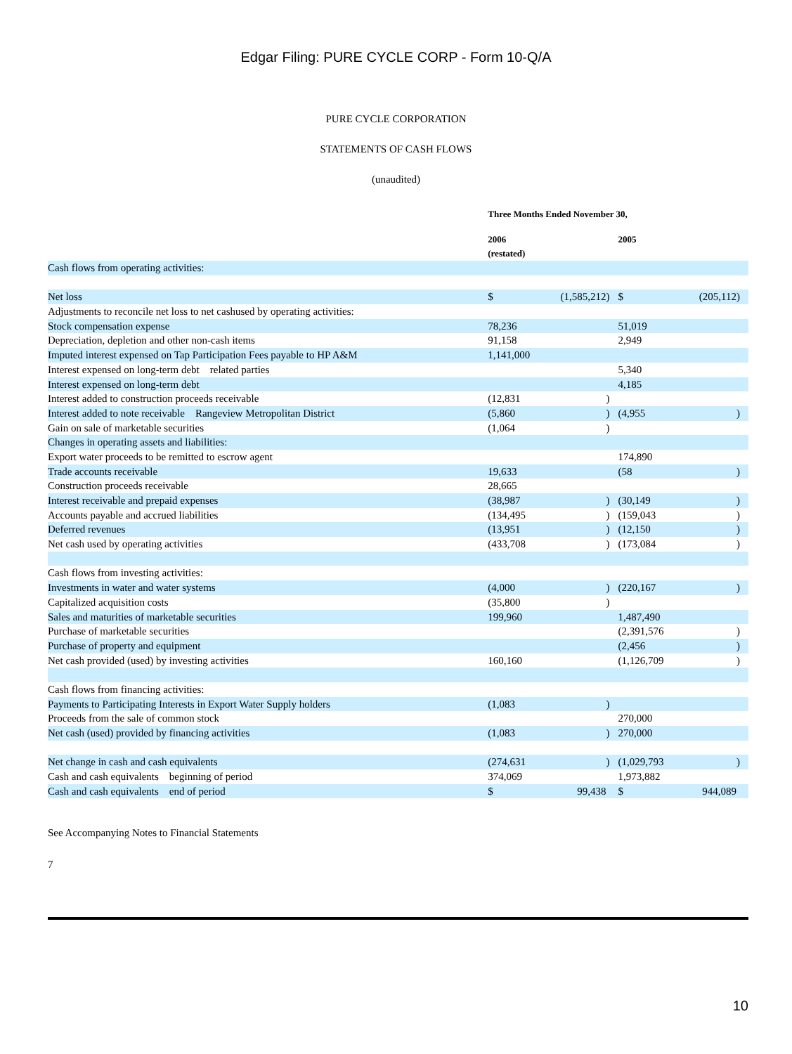Edgar Filing: PURE CYCLE CORP - Form 10-Q/A
PURE CYCLE CORPORATION
STATEMENTS OF CASH FLOWS
(unaudited)
| | Three Months Ended November 30, | | | | | |
| | 2006 (restated) | | | 2005 | | |
| Cash flows from operating activities: | | | | | | |
| Net loss | $ | (1,585,212 | ) | $ | (205,112 | ) |
| Adjustments to reconcile net loss to net cashused by operating activities: | | | | | | |
| Stock compensation expense | 78,236 | | | 51,019 | | |
| Depreciation, depletion and other non-cash items | 91,158 | | | 2,949 | | |
| Imputed interest expensed on Tap Participation Fees payable to HP A&M | 1,141,000 | | | | | |
| Interest expensed on long-term debt related parties | | | | 5,340 | | |
| Interest expensed on long-term debt | | | | 4,185 | | |
| Interest added to construction proceeds receivable | (12,831 | | ) | | | |
| Interest added to note receivable Rangeview Metropolitan District | (5,860 | | ) | (4,955 | | ) |
| Gain on sale of marketable securities | (1,064 | | ) | | | |
| Changes in operating assets and liabilities: | | | | | | |
| Export water proceeds to be remitted to escrow agent | | | | 174,890 | | |
| Trade accounts receivable | 19,633 | | | (58 | | ) |
| Construction proceeds receivable | 28,665 | | | | | |
| Interest receivable and prepaid expenses | (38,987 | | ) | (30,149 | | ) |
| Accounts payable and accrued liabilities | (134,495 | | ) | (159,043 | | ) |
| Deferred revenues | (13,951 | | ) | (12,150 | | ) |
| Net cash used by operating activities | (433,708 | | ) | (173,084 | | ) |
| Cash flows from investing activities: | | | | | | |
| Investments in water and water systems | (4,000 | | ) | (220,167 | | ) |
| Capitalized acquisition costs | (35,800 | | ) | | | |
| Sales and maturities of marketable securities | 199,960 | | | 1,487,490 | | |
| Purchase of marketable securities | | | | (2,391,576 | | ) |
| Purchase of property and equipment | | | | (2,456 | | ) |
| Net cash provided (used) by investing activities | 160,160 | | | (1,126,709 | | ) |
| Cash flows from financing activities: | | | | | | |
| Payments to Participating Interests in Export Water Supply holders | (1,083 | | ) | | | |
| Proceeds from the sale of common stock | | | | 270,000 | | |
| Net cash (used) provided by financing activities | (1,083 | | ) | 270,000 | | |
| Net change in cash and cash equivalents | (274,631 | | ) | (1,029,793 | | ) |
| Cash and cash equivalents beginning of period | 374,069 | | | 1,973,882 | | |
| Cash and cash equivalents end of period | $ | 99,438 | | $ | 944,089 | |
See Accompanying Notes to Financial Statements
7
10